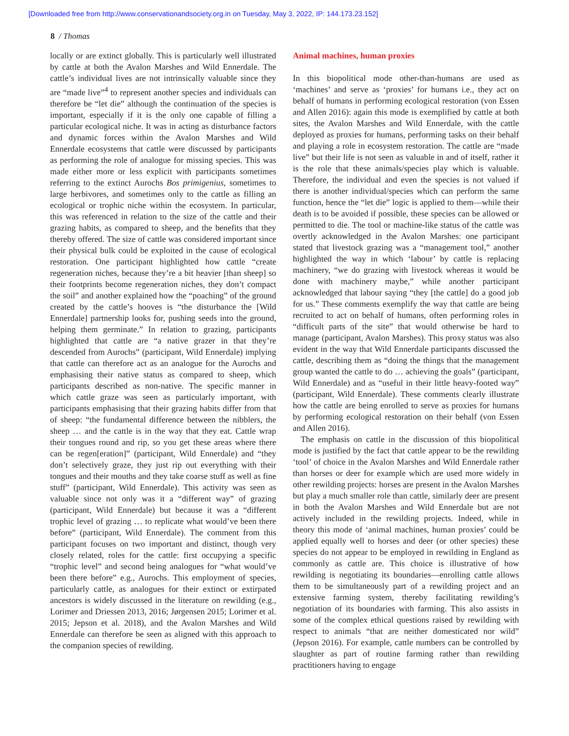[Downloaded free from http://www.conservationandsociety.org.in on Tuesday, May 3, 2022, IP: 144.173.23.152]
8 / Thomas
locally or are extinct globally. This is particularly well illustrated by cattle at both the Avalon Marshes and Wild Ennerdale. The cattle’s individual lives are not intrinsically valuable since they are “made live”<sup>4</sup> to represent another species and individuals can therefore be “let die” although the continuation of the species is important, especially if it is the only one capable of filling a particular ecological niche. It was in acting as disturbance factors and dynamic forces within the Avalon Marshes and Wild Ennerdale ecosystems that cattle were discussed by participants as performing the role of analogue for missing species. This was made either more or less explicit with participants sometimes referring to the extinct Aurochs Bos primigenius, sometimes to large herbivores, and sometimes only to the cattle as filling an ecological or trophic niche within the ecosystem. In particular, this was referenced in relation to the size of the cattle and their grazing habits, as compared to sheep, and the benefits that they thereby offered. The size of cattle was considered important since their physical bulk could be exploited in the cause of ecological restoration. One participant highlighted how cattle “create regeneration niches, because they’re a bit heavier [than sheep] so their footprints become regeneration niches, they don’t compact the soil” and another explained how the “poaching” of the ground created by the cattle’s hooves is “the disturbance the [Wild Ennerdale] partnership looks for, pushing seeds into the ground, helping them germinate.” In relation to grazing, participants highlighted that cattle are “a native grazer in that they’re descended from Aurochs” (participant, Wild Ennerdale) implying that cattle can therefore act as an analogue for the Aurochs and emphasising their native status as compared to sheep, which participants described as non-native. The specific manner in which cattle graze was seen as particularly important, with participants emphasising that their grazing habits differ from that of sheep: “the fundamental difference between the nibblers, the sheep … and the cattle is in the way that they eat. Cattle wrap their tongues round and rip, so you get these areas where there can be regen[eration]” (participant, Wild Ennerdale) and “they don’t selectively graze, they just rip out everything with their tongues and their mouths and they take coarse stuff as well as fine stuff” (participant, Wild Ennerdale). This activity was seen as valuable since not only was it a “different way” of grazing (participant, Wild Ennerdale) but because it was a “different trophic level of grazing … to replicate what would’ve been there before” (participant, Wild Ennerdale). The comment from this participant focuses on two important and distinct, though very closely related, roles for the cattle: first occupying a specific “trophic level” and second being analogues for “what would’ve been there before” e.g., Aurochs. This employment of species, particularly cattle, as analogues for their extinct or extirpated ancestors is widely discussed in the literature on rewilding (e.g., Lorimer and Driessen 2013, 2016; Jørgensen 2015; Lorimer et al. 2015; Jepson et al. 2018), and the Avalon Marshes and Wild Ennerdale can therefore be seen as aligned with this approach to the companion species of rewilding.
Animal machines, human proxies
In this biopolitical mode other-than-humans are used as ‘machines’ and serve as ‘proxies’ for humans i.e., they act on behalf of humans in performing ecological restoration (von Essen and Allen 2016): again this mode is exemplified by cattle at both sites, the Avalon Marshes and Wild Ennerdale, with the cattle deployed as proxies for humans, performing tasks on their behalf and playing a role in ecosystem restoration. The cattle are “made live” but their life is not seen as valuable in and of itself, rather it is the role that these animals/species play which is valuable. Therefore, the individual and even the species is not valued if there is another individual/species which can perform the same function, hence the “let die” logic is applied to them—while their death is to be avoided if possible, these species can be allowed or permitted to die. The tool or machine-like status of the cattle was overtly acknowledged in the Avalon Marshes: one participant stated that livestock grazing was a “management tool,” another highlighted the way in which ‘labour’ by cattle is replacing machinery, “we do grazing with livestock whereas it would be done with machinery maybe,” while another participant acknowledged that labour saying “they [the cattle] do a good job for us.” These comments exemplify the way that cattle are being recruited to act on behalf of humans, often performing roles in “difficult parts of the site” that would otherwise be hard to manage (participant, Avalon Marshes). This proxy status was also evident in the way that Wild Ennerdale participants discussed the cattle, describing them as “doing the things that the management group wanted the cattle to do … achieving the goals” (participant, Wild Ennerdale) and as “useful in their little heavy-footed way” (participant, Wild Ennerdale). These comments clearly illustrate how the cattle are being enrolled to serve as proxies for humans by performing ecological restoration on their behalf (von Essen and Allen 2016).
The emphasis on cattle in the discussion of this biopolitical mode is justified by the fact that cattle appear to be the rewilding ‘tool’ of choice in the Avalon Marshes and Wild Ennerdale rather than horses or deer for example which are used more widely in other rewilding projects: horses are present in the Avalon Marshes but play a much smaller role than cattle, similarly deer are present in both the Avalon Marshes and Wild Ennerdale but are not actively included in the rewilding projects. Indeed, while in theory this mode of ‘animal machines, human proxies’ could be applied equally well to horses and deer (or other species) these species do not appear to be employed in rewilding in England as commonly as cattle are. This choice is illustrative of how rewilding is negotiating its boundaries—enrolling cattle allows them to be simultaneously part of a rewilding project and an extensive farming system, thereby facilitating rewilding’s negotiation of its boundaries with farming. This also assists in some of the complex ethical questions raised by rewilding with respect to animals “that are neither domesticated nor wild” (Jepson 2016). For example, cattle numbers can be controlled by slaughter as part of routine farming rather than rewilding practitioners having to engage